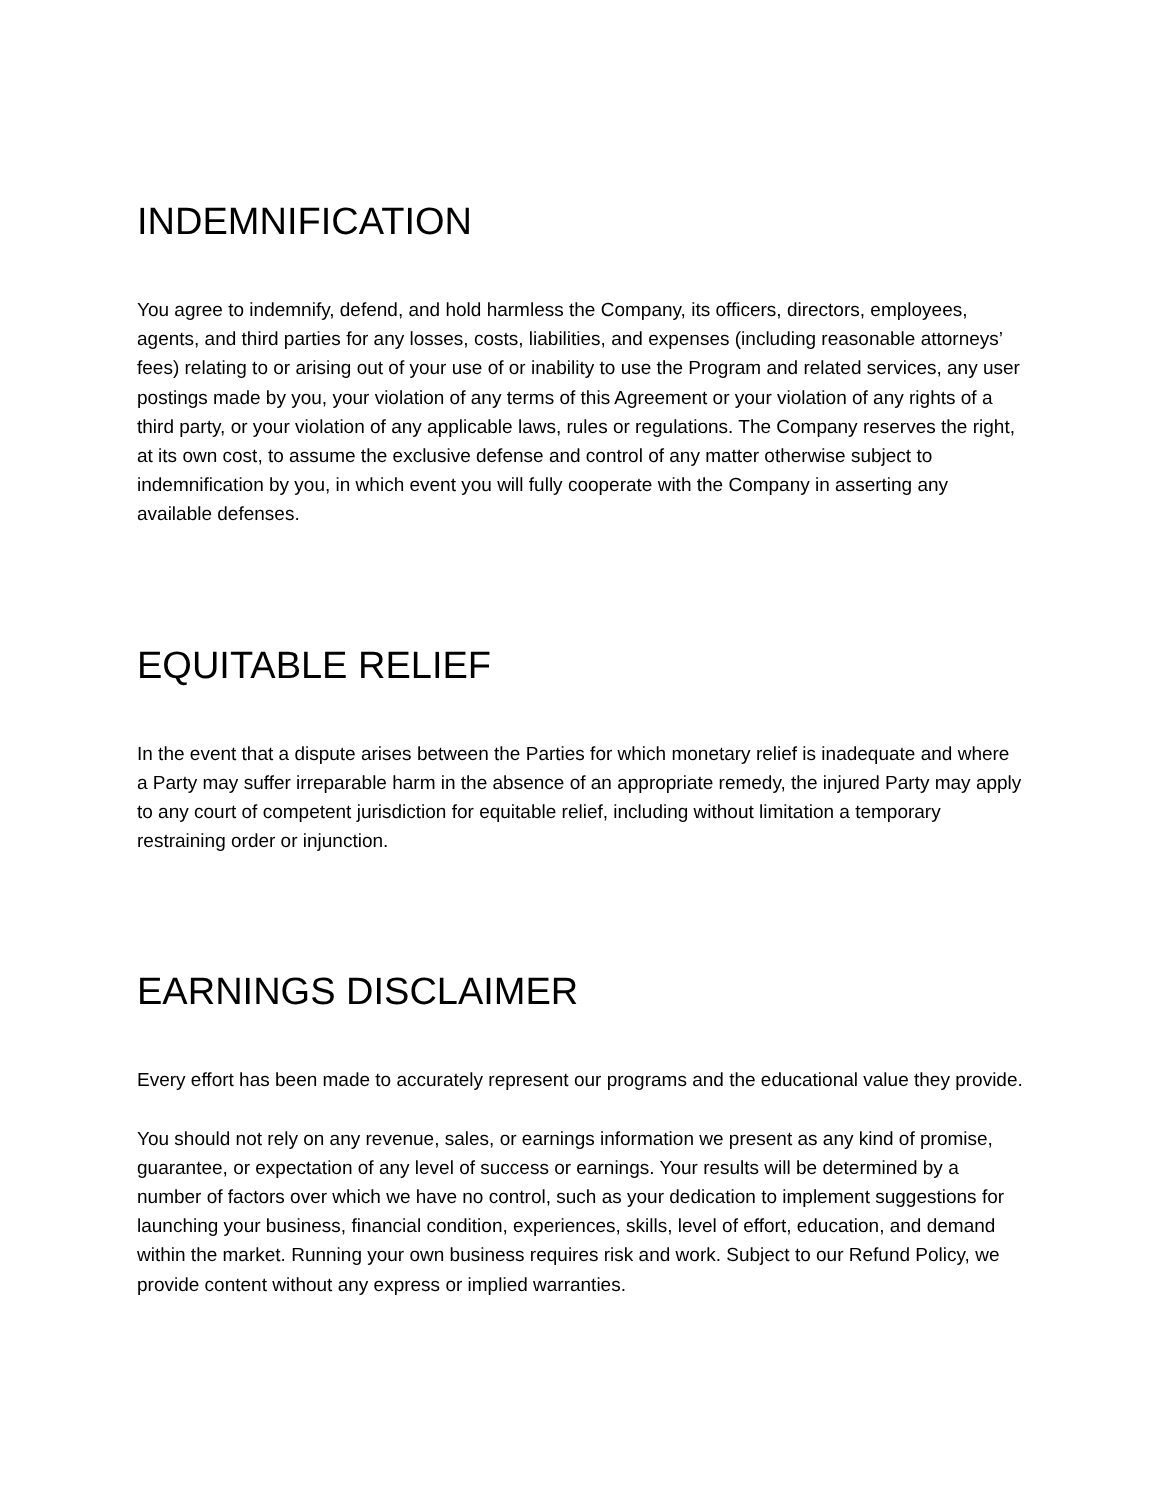INDEMNIFICATION
You agree to indemnify, defend, and hold harmless the Company, its officers, directors, employees, agents, and third parties for any losses, costs, liabilities, and expenses (including reasonable attorneys’ fees) relating to or arising out of your use of or inability to use the Program and related services, any user postings made by you, your violation of any terms of this Agreement or your violation of any rights of a third party, or your violation of any applicable laws, rules or regulations. The Company reserves the right, at its own cost, to assume the exclusive defense and control of any matter otherwise subject to indemnification by you, in which event you will fully cooperate with the Company in asserting any available defenses.
EQUITABLE RELIEF
In the event that a dispute arises between the Parties for which monetary relief is inadequate and where a Party may suffer irreparable harm in the absence of an appropriate remedy, the injured Party may apply to any court of competent jurisdiction for equitable relief, including without limitation a temporary restraining order or injunction.
EARNINGS DISCLAIMER
Every effort has been made to accurately represent our programs and the educational value they provide.
You should not rely on any revenue, sales, or earnings information we present as any kind of promise, guarantee, or expectation of any level of success or earnings. Your results will be determined by a number of factors over which we have no control, such as your dedication to implement suggestions for launching your business, financial condition, experiences, skills, level of effort, education, and demand within the market. Running your own business requires risk and work. Subject to our Refund Policy, we provide content without any express or implied warranties.